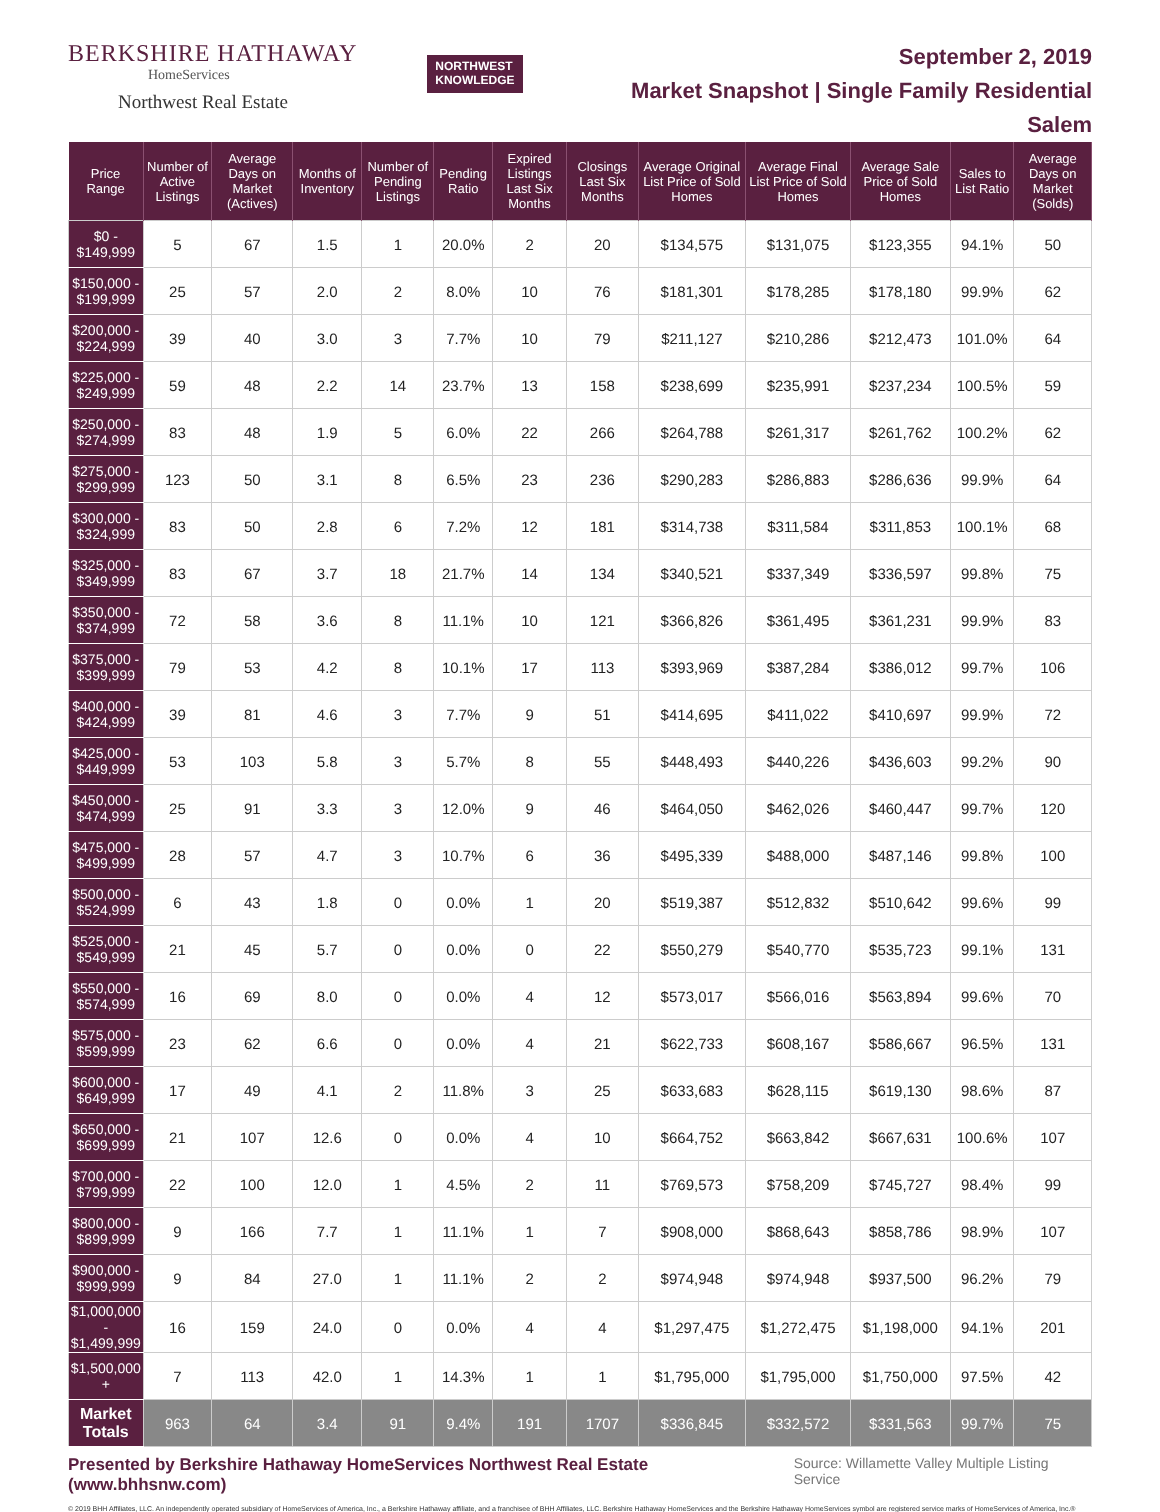BERKSHIRE HATHAWAY
HomeServices
Northwest Real Estate
NORTHWEST
KNOWLEDGE
September 2, 2019
Market Snapshot | Single Family Residential
Salem
| Price Range | Number of Active Listings | Average Days on Market (Actives) | Months of Inventory | Number of Pending Listings | Pending Ratio | Expired Listings Last Six Months | Closings Last Six Months | Average Original List Price of Sold Homes | Average Final List Price of Sold Homes | Average Sale Price of Sold Homes | Sales to List Ratio | Average Days on Market (Solds) |
| --- | --- | --- | --- | --- | --- | --- | --- | --- | --- | --- | --- | --- |
| $0 - $149,999 | 5 | 67 | 1.5 | 1 | 20.0% | 2 | 20 | $134,575 | $131,075 | $123,355 | 94.1% | 50 |
| $150,000 - $199,999 | 25 | 57 | 2.0 | 2 | 8.0% | 10 | 76 | $181,301 | $178,285 | $178,180 | 99.9% | 62 |
| $200,000 - $224,999 | 39 | 40 | 3.0 | 3 | 7.7% | 10 | 79 | $211,127 | $210,286 | $212,473 | 101.0% | 64 |
| $225,000 - $249,999 | 59 | 48 | 2.2 | 14 | 23.7% | 13 | 158 | $238,699 | $235,991 | $237,234 | 100.5% | 59 |
| $250,000 - $274,999 | 83 | 48 | 1.9 | 5 | 6.0% | 22 | 266 | $264,788 | $261,317 | $261,762 | 100.2% | 62 |
| $275,000 - $299,999 | 123 | 50 | 3.1 | 8 | 6.5% | 23 | 236 | $290,283 | $286,883 | $286,636 | 99.9% | 64 |
| $300,000 - $324,999 | 83 | 50 | 2.8 | 6 | 7.2% | 12 | 181 | $314,738 | $311,584 | $311,853 | 100.1% | 68 |
| $325,000 - $349,999 | 83 | 67 | 3.7 | 18 | 21.7% | 14 | 134 | $340,521 | $337,349 | $336,597 | 99.8% | 75 |
| $350,000 - $374,999 | 72 | 58 | 3.6 | 8 | 11.1% | 10 | 121 | $366,826 | $361,495 | $361,231 | 99.9% | 83 |
| $375,000 - $399,999 | 79 | 53 | 4.2 | 8 | 10.1% | 17 | 113 | $393,969 | $387,284 | $386,012 | 99.7% | 106 |
| $400,000 - $424,999 | 39 | 81 | 4.6 | 3 | 7.7% | 9 | 51 | $414,695 | $411,022 | $410,697 | 99.9% | 72 |
| $425,000 - $449,999 | 53 | 103 | 5.8 | 3 | 5.7% | 8 | 55 | $448,493 | $440,226 | $436,603 | 99.2% | 90 |
| $450,000 - $474,999 | 25 | 91 | 3.3 | 3 | 12.0% | 9 | 46 | $464,050 | $462,026 | $460,447 | 99.7% | 120 |
| $475,000 - $499,999 | 28 | 57 | 4.7 | 3 | 10.7% | 6 | 36 | $495,339 | $488,000 | $487,146 | 99.8% | 100 |
| $500,000 - $524,999 | 6 | 43 | 1.8 | 0 | 0.0% | 1 | 20 | $519,387 | $512,832 | $510,642 | 99.6% | 99 |
| $525,000 - $549,999 | 21 | 45 | 5.7 | 0 | 0.0% | 0 | 22 | $550,279 | $540,770 | $535,723 | 99.1% | 131 |
| $550,000 - $574,999 | 16 | 69 | 8.0 | 0 | 0.0% | 4 | 12 | $573,017 | $566,016 | $563,894 | 99.6% | 70 |
| $575,000 - $599,999 | 23 | 62 | 6.6 | 0 | 0.0% | 4 | 21 | $622,733 | $608,167 | $586,667 | 96.5% | 131 |
| $600,000 - $649,999 | 17 | 49 | 4.1 | 2 | 11.8% | 3 | 25 | $633,683 | $628,115 | $619,130 | 98.6% | 87 |
| $650,000 - $699,999 | 21 | 107 | 12.6 | 0 | 0.0% | 4 | 10 | $664,752 | $663,842 | $667,631 | 100.6% | 107 |
| $700,000 - $799,999 | 22 | 100 | 12.0 | 1 | 4.5% | 2 | 11 | $769,573 | $758,209 | $745,727 | 98.4% | 99 |
| $800,000 - $899,999 | 9 | 166 | 7.7 | 1 | 11.1% | 1 | 7 | $908,000 | $868,643 | $858,786 | 98.9% | 107 |
| $900,000 - $999,999 | 9 | 84 | 27.0 | 1 | 11.1% | 2 | 2 | $974,948 | $974,948 | $937,500 | 96.2% | 79 |
| $1,000,000 - $1,499,999 | 16 | 159 | 24.0 | 0 | 0.0% | 4 | 4 | $1,297,475 | $1,272,475 | $1,198,000 | 94.1% | 201 |
| $1,500,000 + | 7 | 113 | 42.0 | 1 | 14.3% | 1 | 1 | $1,795,000 | $1,795,000 | $1,750,000 | 97.5% | 42 |
| Market Totals | 963 | 64 | 3.4 | 91 | 9.4% | 191 | 1707 | $336,845 | $332,572 | $331,563 | 99.7% | 75 |
Presented by Berkshire Hathaway HomeServices Northwest Real Estate (www.bhhsnw.com) Source: Willamette Valley Multiple Listing Service
© 2019 BHH Affiliates, LLC. An independently operated subsidiary of HomeServices of America, Inc., a Berkshire Hathaway affiliate, and a franchisee of BHH Affiliates, LLC. Berkshire Hathaway HomeServices and the Berkshire Hathaway HomeServices symbol are registered service marks of HomeServices of America, Inc.®